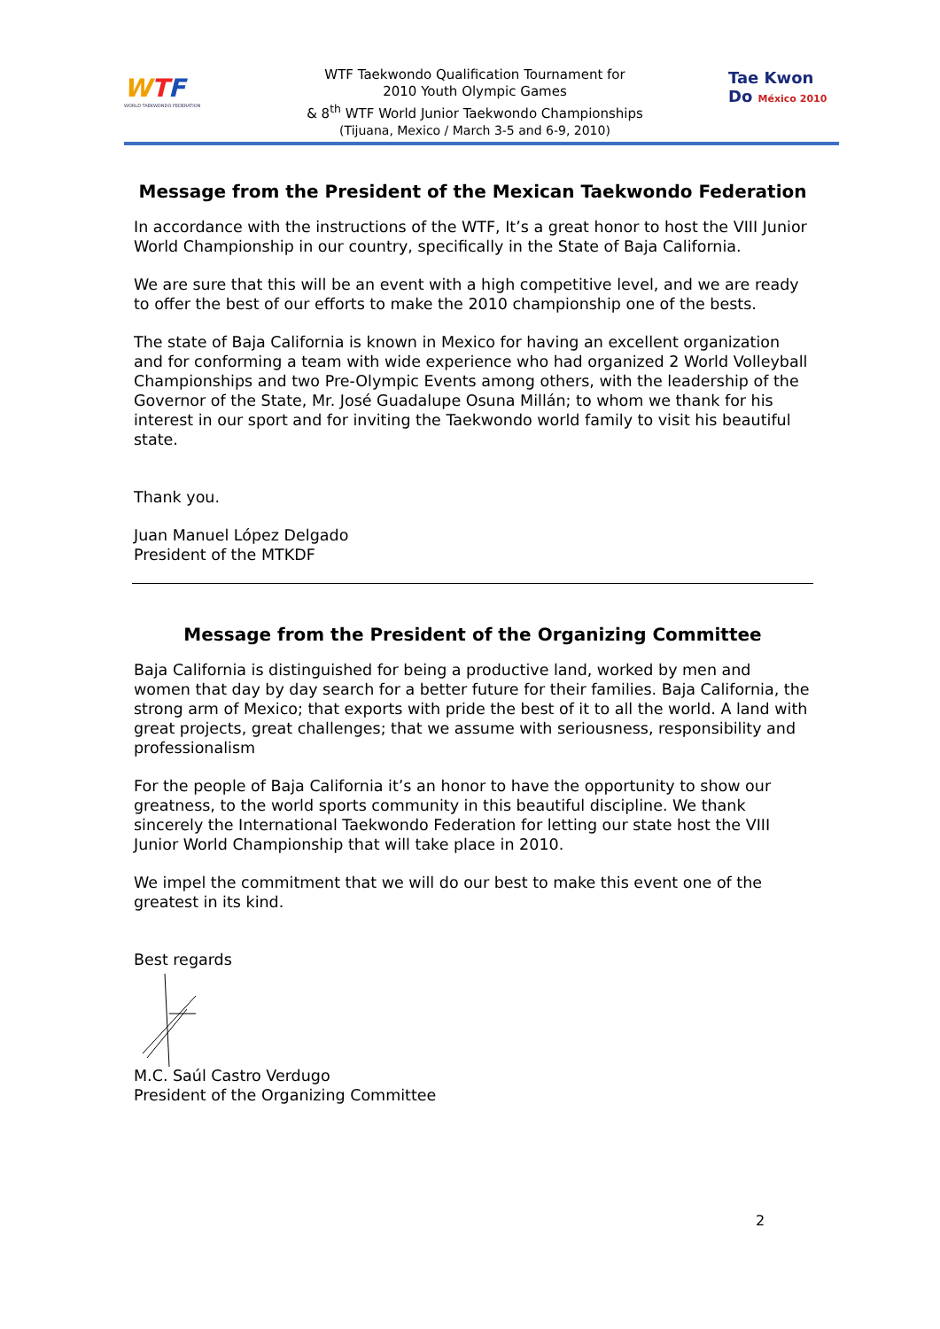WTF
WORLD TAEKWONDO FEDERATION
WTF Taekwondo Qualification Tournament for
2010 Youth Olympic Games
& 8<sup>th</sup> WTF World Junior Taekwondo Championships
(Tijuana, Mexico / March 3-5 and 6-9, 2010)
Tae Kwon Do México 2010
Message from the President of the Mexican Taekwondo Federation
In accordance with the instructions of the WTF, It’s a great honor to host the VIII Junior World Championship in our country, specifically in the State of Baja California.
We are sure that this will be an event with a high competitive level, and we are ready to offer the best of our efforts to make the 2010 championship one of the bests.
The state of Baja California is known in Mexico for having an excellent organization and for conforming a team with wide experience who had organized 2 World Volleyball Championships and two Pre-Olympic Events among others, with the leadership of the Governor of the State, Mr. José Guadalupe Osuna Millán; to whom we thank for his interest in our sport and for inviting the Taekwondo world family to visit his beautiful state.
Thank you.
Juan Manuel López Delgado
President of the MTKDF
Message from the President of the Organizing Committee
Baja California is distinguished for being a productive land, worked by men and women that day by day search for a better future for their families. Baja California, the strong arm of Mexico; that exports with pride the best of it to all the world. A land with great projects, great challenges; that we assume with seriousness, responsibility and professionalism
For the people of Baja California it’s an honor to have the opportunity to show our greatness, to the world sports community in this beautiful discipline. We thank sincerely the International Taekwondo Federation for letting our state host the VIII Junior World Championship that will take place in 2010.
We impel the commitment that we will do our best to make this event one of the greatest in its kind.
Best regards
M.C. Saúl Castro Verdugo
President of the Organizing Committee
2